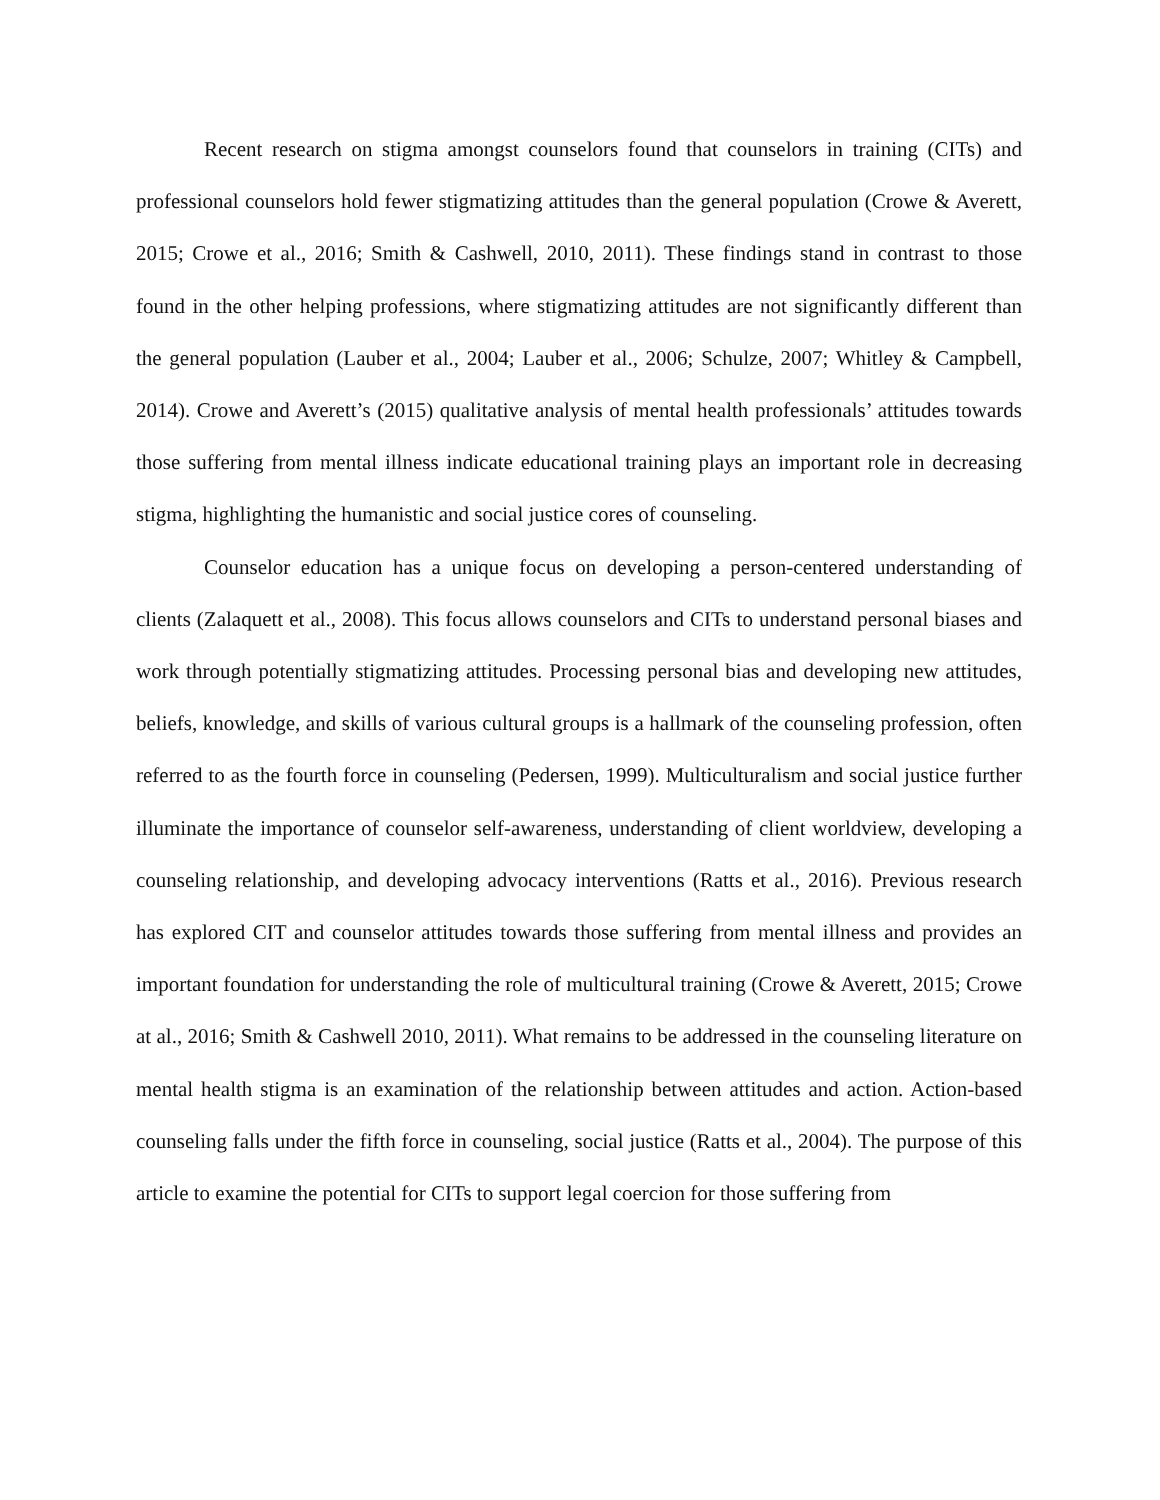Recent research on stigma amongst counselors found that counselors in training (CITs) and professional counselors hold fewer stigmatizing attitudes than the general population (Crowe & Averett, 2015; Crowe et al., 2016; Smith & Cashwell, 2010, 2011). These findings stand in contrast to those found in the other helping professions, where stigmatizing attitudes are not significantly different than the general population (Lauber et al., 2004; Lauber et al., 2006; Schulze, 2007; Whitley & Campbell, 2014). Crowe and Averett’s (2015) qualitative analysis of mental health professionals’ attitudes towards those suffering from mental illness indicate educational training plays an important role in decreasing stigma, highlighting the humanistic and social justice cores of counseling.
Counselor education has a unique focus on developing a person-centered understanding of clients (Zalaquett et al., 2008). This focus allows counselors and CITs to understand personal biases and work through potentially stigmatizing attitudes. Processing personal bias and developing new attitudes, beliefs, knowledge, and skills of various cultural groups is a hallmark of the counseling profession, often referred to as the fourth force in counseling (Pedersen, 1999). Multiculturalism and social justice further illuminate the importance of counselor self-awareness, understanding of client worldview, developing a counseling relationship, and developing advocacy interventions (Ratts et al., 2016). Previous research has explored CIT and counselor attitudes towards those suffering from mental illness and provides an important foundation for understanding the role of multicultural training (Crowe & Averett, 2015; Crowe at al., 2016; Smith & Cashwell 2010, 2011). What remains to be addressed in the counseling literature on mental health stigma is an examination of the relationship between attitudes and action. Action-based counseling falls under the fifth force in counseling, social justice (Ratts et al., 2004). The purpose of this article to examine the potential for CITs to support legal coercion for those suffering from